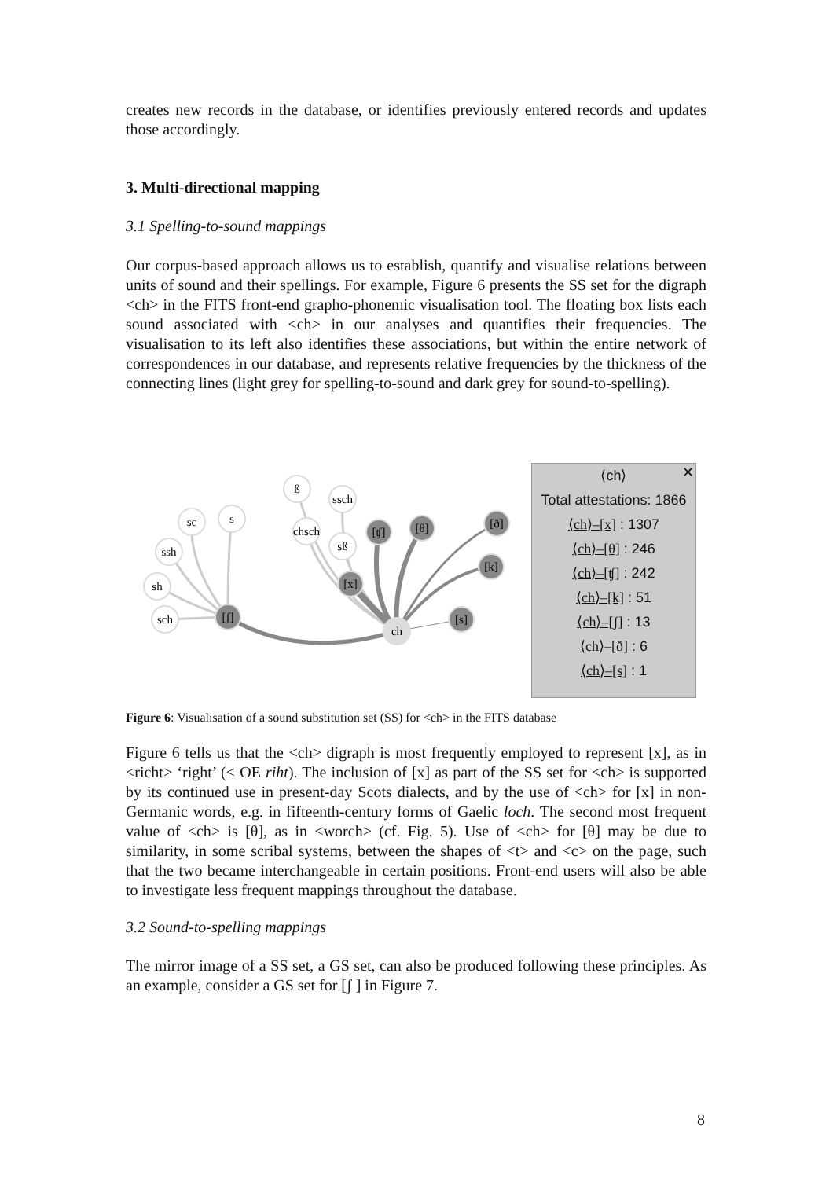creates new records in the database, or identifies previously entered records and updates those accordingly.
3. Multi-directional mapping
3.1 Spelling-to-sound mappings
Our corpus-based approach allows us to establish, quantify and visualise relations between units of sound and their spellings. For example, Figure 6 presents the SS set for the digraph <ch> in the FITS front-end grapho-phonemic visualisation tool. The floating box lists each sound associated with <ch> in our analyses and quantifies their frequencies. The visualisation to its left also identifies these associations, but within the entire network of correspondences in our database, and represents relative frequencies by the thickness of the connecting lines (light grey for spelling-to-sound and dark grey for sound-to-spelling).
ß
ssch
sc
s
chsch
sß
ssh
sh
sch
ch
[ʧ]
[θ]
[ð]
[k]
[x]
[s]
[ʃ]
✕
⟨ch⟩
Total attestations: 1866
⟨ch⟩–[x] : 1307
⟨ch⟩–[θ] : 246
⟨ch⟩–[ʧ] : 242
⟨ch⟩–[k] : 51
⟨ch⟩–[ʃ] : 13
⟨ch⟩–[ð] : 6
⟨ch⟩–[s] : 1
Figure 6: Visualisation of a sound substitution set (SS) for <ch> in the FITS database
Figure 6 tells us that the <ch> digraph is most frequently employed to represent [x], as in <richt> ‘right’ (< OE riht). The inclusion of [x] as part of the SS set for <ch> is supported by its continued use in present-day Scots dialects, and by the use of <ch> for [x] in non-Germanic words, e.g. in fifteenth-century forms of Gaelic loch. The second most frequent value of <ch> is [θ], as in <worch> (cf. Fig. 5). Use of <ch> for [θ] may be due to similarity, in some scribal systems, between the shapes of <t> and <c> on the page, such that the two became interchangeable in certain positions. Front-end users will also be able to investigate less frequent mappings throughout the database.
3.2 Sound-to-spelling mappings
The mirror image of a SS set, a GS set, can also be produced following these principles. As an example, consider a GS set for [ʃ ] in Figure 7.
8